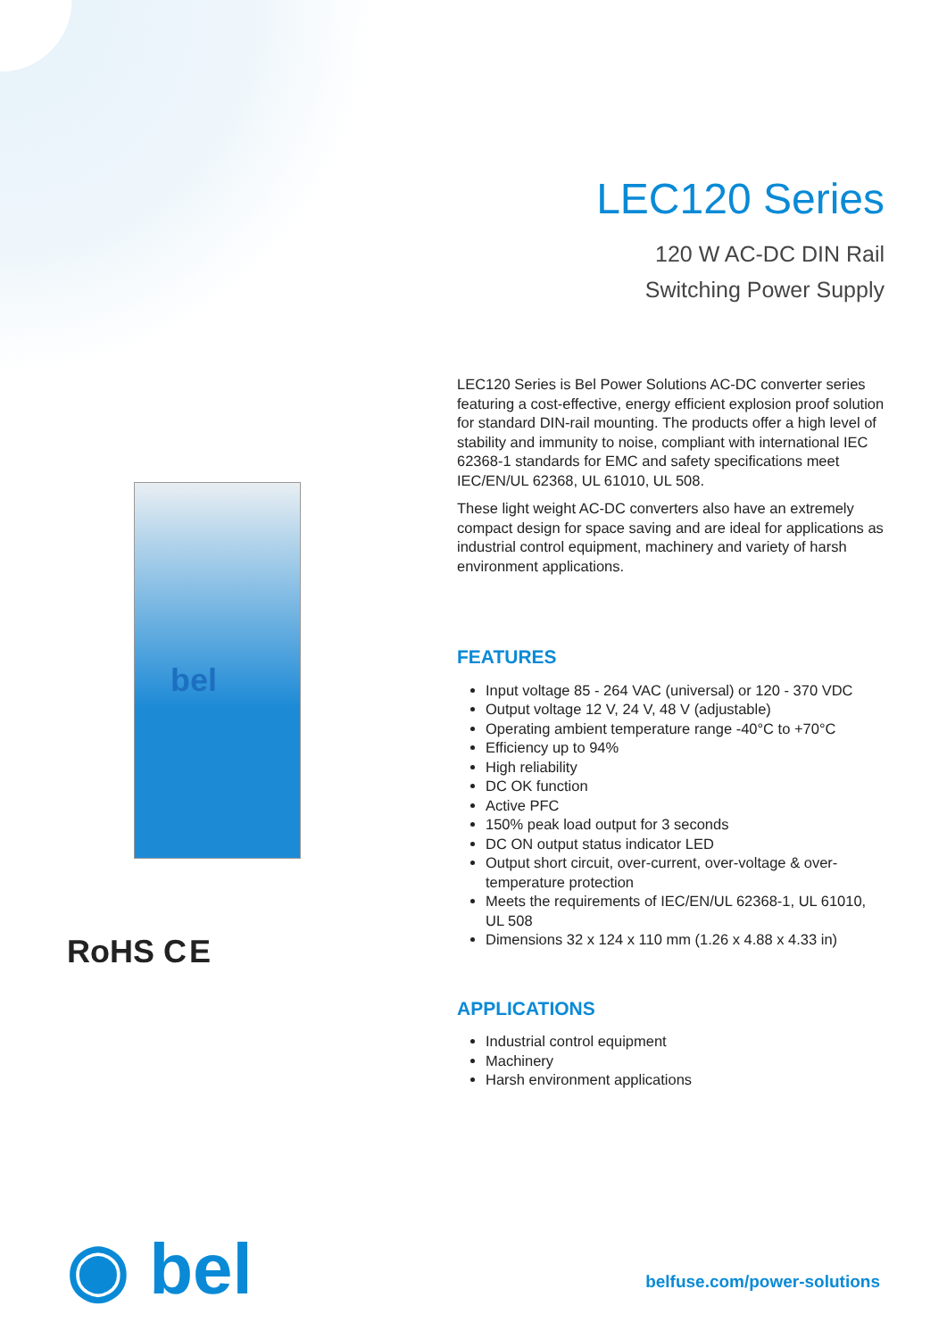LEC120 Series
120 W AC-DC DIN Rail
Switching Power Supply
bel
LEC120 Series is Bel Power Solutions AC-DC converter series featuring a cost-effective, energy efficient explosion proof solution for standard DIN-rail mounting. The products offer a high level of stability and immunity to noise, compliant with international IEC 62368-1 standards for EMC and safety specifications meet IEC/EN/UL 62368, UL 61010, UL 508.
These light weight AC-DC converters also have an extremely compact design for space saving and are ideal for applications as industrial control equipment, machinery and variety of harsh environment applications.
FEATURES
Input voltage 85 - 264 VAC (universal) or 120 - 370 VDC
Output voltage 12 V, 24 V, 48 V (adjustable)
Operating ambient temperature range -40°C to +70°C
Efficiency up to 94%
High reliability
DC OK function
Active PFC
150% peak load output for 3 seconds
DC ON output status indicator LED
Output short circuit, over-current, over-voltage & over-temperature protection
Meets the requirements of IEC/EN/UL 62368-1, UL 61010, UL 508
Dimensions 32 x 124 x 110 mm (1.26 x 4.88 x 4.33 in)
APPLICATIONS
Industrial control equipment
Machinery
Harsh environment applications
RoHS C E
◉ bel belfuse.com/power-solutions